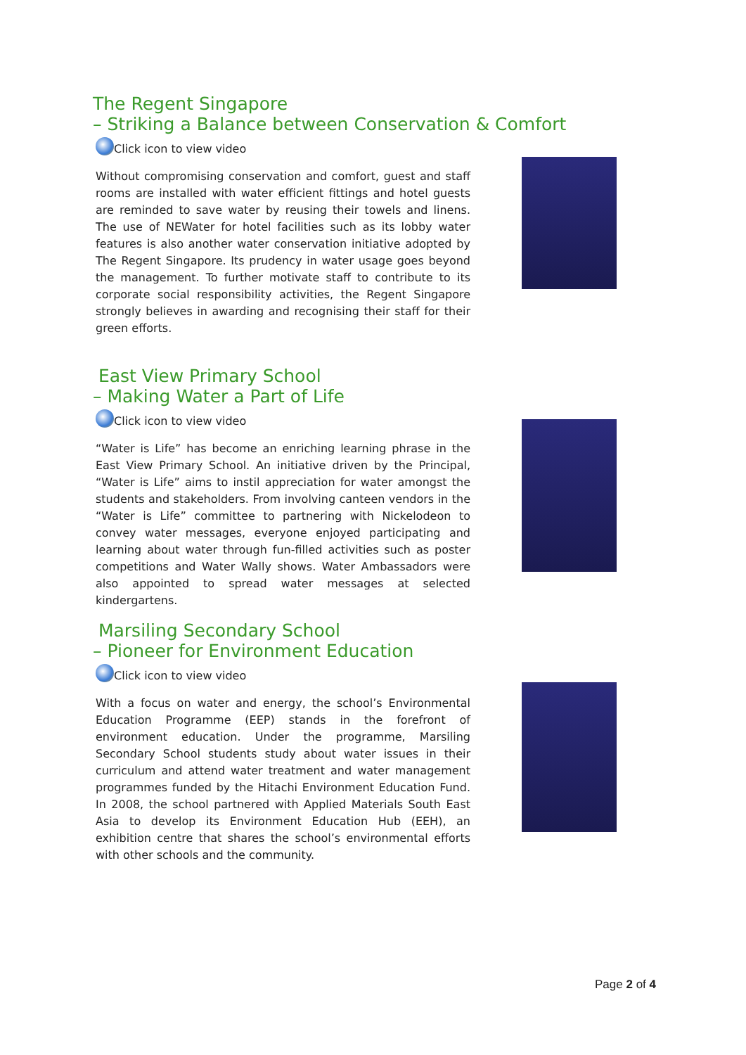The Regent Singapore
– Striking a Balance between Conservation & Comfort
Click icon to view video
Without compromising conservation and comfort, guest and staff rooms are installed with water efficient fittings and hotel guests are reminded to save water by reusing their towels and linens. The use of NEWater for hotel facilities such as its lobby water features is also another water conservation initiative adopted by The Regent Singapore. Its prudency in water usage goes beyond the management. To further motivate staff to contribute to its corporate social responsibility activities, the Regent Singapore strongly believes in awarding and recognising their staff for their green efforts.
East View Primary School
– Making Water a Part of Life
Click icon to view video
“Water is Life” has become an enriching learning phrase in the East View Primary School. An initiative driven by the Principal, “Water is Life” aims to instil appreciation for water amongst the students and stakeholders. From involving canteen vendors in the “Water is Life” committee to partnering with Nickelodeon to convey water messages, everyone enjoyed participating and learning about water through fun-filled activities such as poster competitions and Water Wally shows. Water Ambassadors were also appointed to spread water messages at selected kindergartens.
Marsiling Secondary School
– Pioneer for Environment Education
Click icon to view video
With a focus on water and energy, the school’s Environmental Education Programme (EEP) stands in the forefront of environment education. Under the programme, Marsiling Secondary School students study about water issues in their curriculum and attend water treatment and water management programmes funded by the Hitachi Environment Education Fund. In 2008, the school partnered with Applied Materials South East Asia to develop its Environment Education Hub (EEH), an exhibition centre that shares the school’s environmental efforts with other schools and the community.
Page 2 of 4